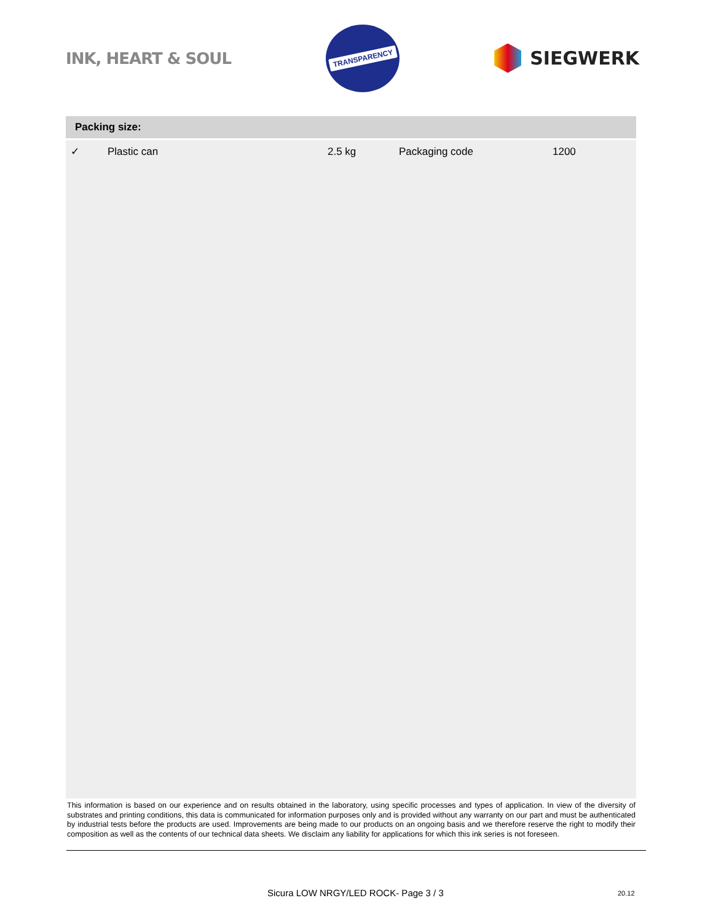INK, HEART & SOUL
TRANSPARENCY
SIEGWERK
Packing size:
| ✓ | Plastic can | 2.5 kg | Packaging code | 1200 |
This information is based on our experience and on results obtained in the laboratory, using specific processes and types of application. In view of the diversity of substrates and printing conditions, this data is communicated for information purposes only and is provided without any warranty on our part and must be authenticated by industrial tests before the products are used. Improvements are being made to our products on an ongoing basis and we therefore reserve the right to modify their composition as well as the contents of our technical data sheets. We disclaim any liability for applications for which this ink series is not foreseen.
Sicura LOW NRGY/LED ROCK- Page 3 / 3
20.12